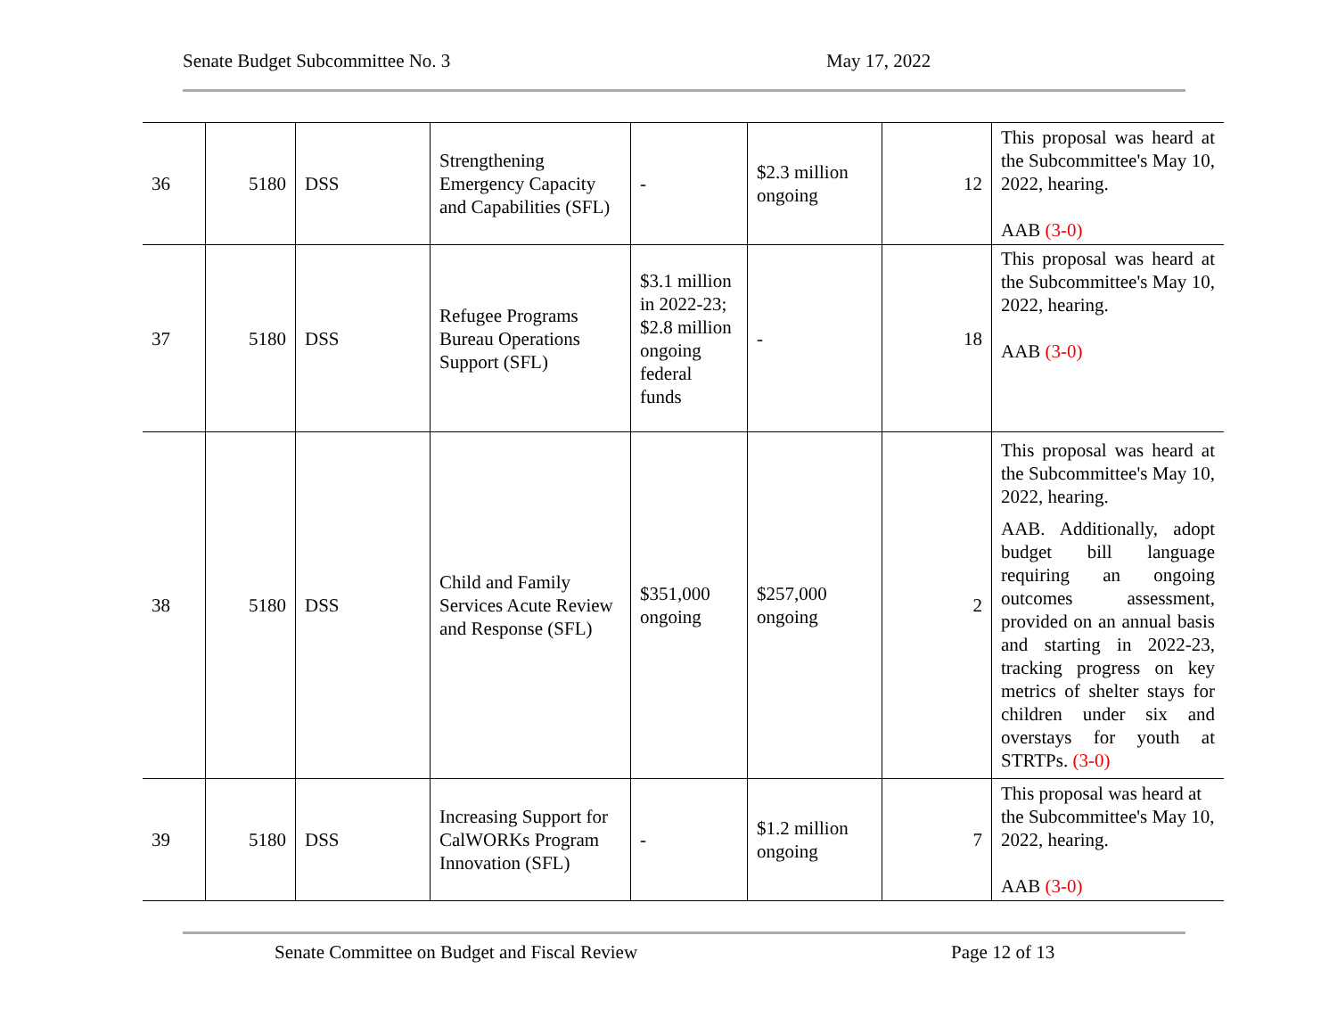Senate Budget Subcommittee No. 3 May 17, 2022
| 36 | 5180 | DSS | Strengthening Emergency Capacity and Capabilities (SFL) | - | $2.3 million ongoing | 12 | This proposal was heard at the Subcommittee's May 10, 2022, hearing. AAB (3-0) |
| 37 | 5180 | DSS | Refugee Programs Bureau Operations Support (SFL) | $3.1 million in 2022-23; $2.8 million ongoing federal funds | - | 18 | This proposal was heard at the Subcommittee's May 10, 2022, hearing. AAB (3-0) |
| 38 | 5180 | DSS | Child and Family Services Acute Review and Response (SFL) | $351,000 ongoing | $257,000 ongoing | 2 | This proposal was heard at the Subcommittee's May 10, 2022, hearing. AAB. Additionally, adopt budget bill language requiring an ongoing outcomes assessment, provided on an annual basis and starting in 2022-23, tracking progress on key metrics of shelter stays for children under six and overstays for youth at STRTPs. (3-0) |
| 39 | 5180 | DSS | Increasing Support for CalWORKs Program Innovation (SFL) | - | $1.2 million ongoing | 7 | This proposal was heard at the Subcommittee's May 10, 2022, hearing. AAB (3-0) |
Senate Committee on Budget and Fiscal Review Page 12 of 13